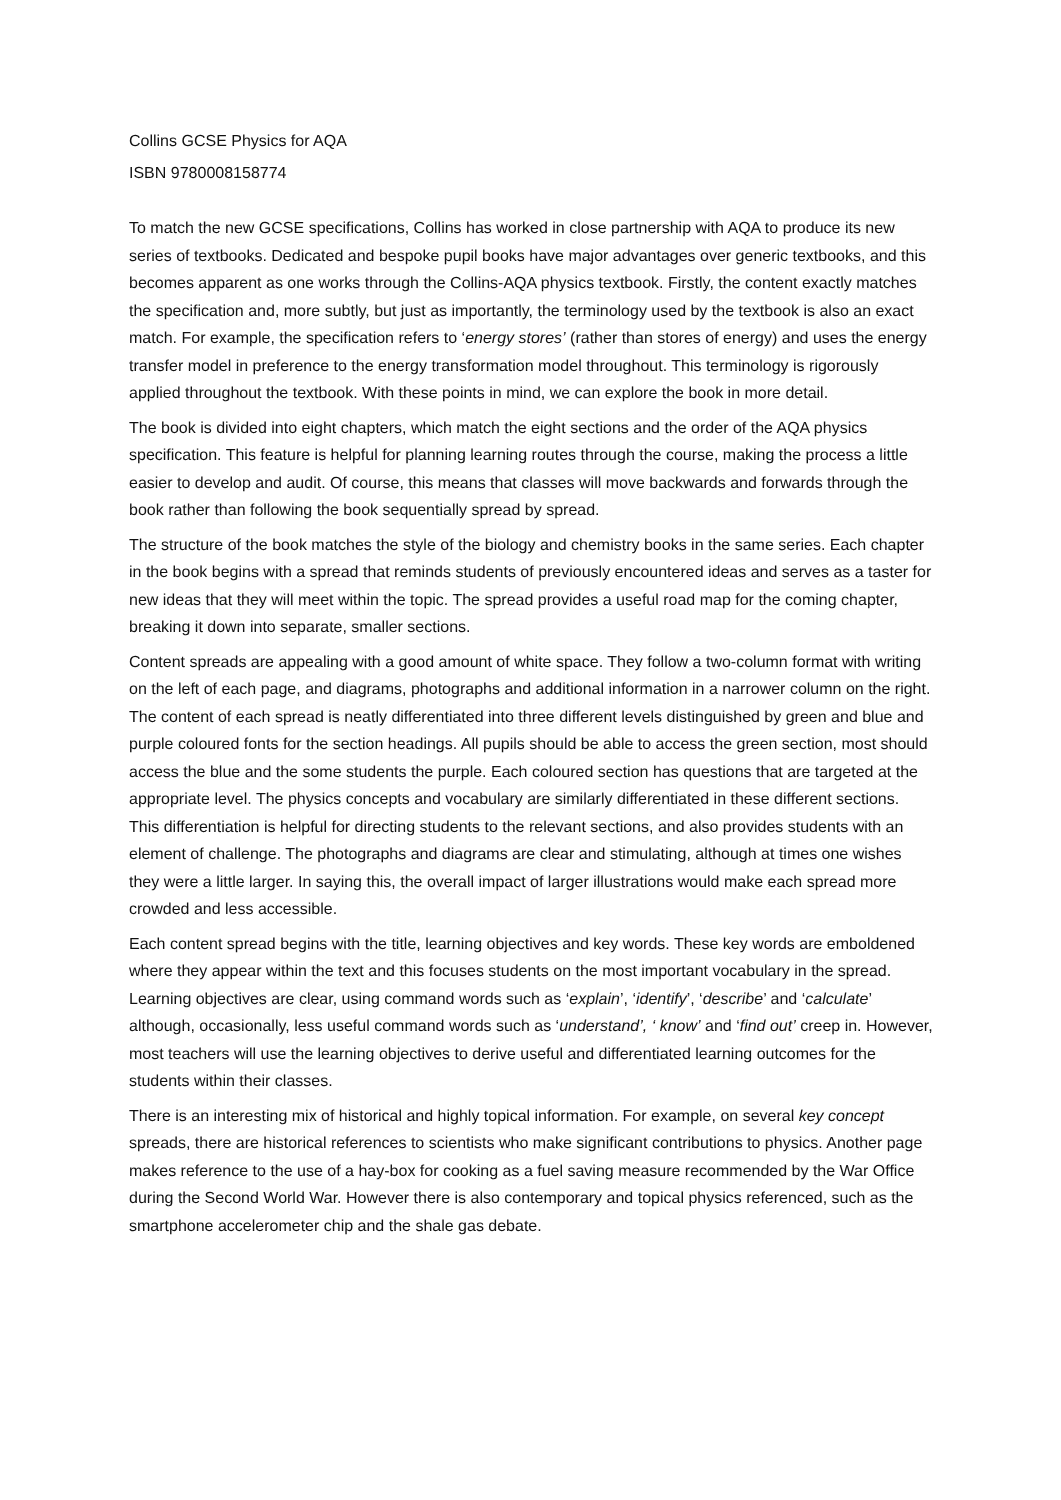Collins GCSE Physics for AQA
ISBN 9780008158774
To match the new GCSE specifications, Collins has worked in close partnership with AQA to produce its new series of textbooks. Dedicated and bespoke pupil books have major advantages over generic textbooks, and this becomes apparent as one works through the Collins-AQA physics textbook. Firstly, the content exactly matches the specification and, more subtly, but just as importantly, the terminology used by the textbook is also an exact match. For example, the specification refers to ‘energy stores’ (rather than stores of energy) and uses the energy transfer model in preference to the energy transformation model throughout. This terminology is rigorously applied throughout the textbook. With these points in mind, we can explore the book in more detail.
The book is divided into eight chapters, which match the eight sections and the order of the AQA physics specification. This feature is helpful for planning learning routes through the course, making the process a little easier to develop and audit. Of course, this means that classes will move backwards and forwards through the book rather than following the book sequentially spread by spread.
The structure of the book matches the style of the biology and chemistry books in the same series. Each chapter in the book begins with a spread that reminds students of previously encountered ideas and serves as a taster for new ideas that they will meet within the topic. The spread provides a useful road map for the coming chapter, breaking it down into separate, smaller sections.
Content spreads are appealing with a good amount of white space. They follow a two-column format with writing on the left of each page, and diagrams, photographs and additional information in a narrower column on the right. The content of each spread is neatly differentiated into three different levels distinguished by green and blue and purple coloured fonts for the section headings. All pupils should be able to access the green section, most should access the blue and the some students the purple. Each coloured section has questions that are targeted at the appropriate level. The physics concepts and vocabulary are similarly differentiated in these different sections. This differentiation is helpful for directing students to the relevant sections, and also provides students with an element of challenge. The photographs and diagrams are clear and stimulating, although at times one wishes they were a little larger. In saying this, the overall impact of larger illustrations would make each spread more crowded and less accessible.
Each content spread begins with the title, learning objectives and key words. These key words are emboldened where they appear within the text and this focuses students on the most important vocabulary in the spread. Learning objectives are clear, using command words such as ‘explain’, ‘identify’, ‘describe’ and ‘calculate’ although, occasionally, less useful command words such as ‘understand’, ‘ know’ and ‘find out’ creep in. However, most teachers will use the learning objectives to derive useful and differentiated learning outcomes for the students within their classes.
There is an interesting mix of historical and highly topical information. For example, on several key concept spreads, there are historical references to scientists who make significant contributions to physics. Another page makes reference to the use of a hay-box for cooking as a fuel saving measure recommended by the War Office during the Second World War. However there is also contemporary and topical physics referenced, such as the smartphone accelerometer chip and the shale gas debate.